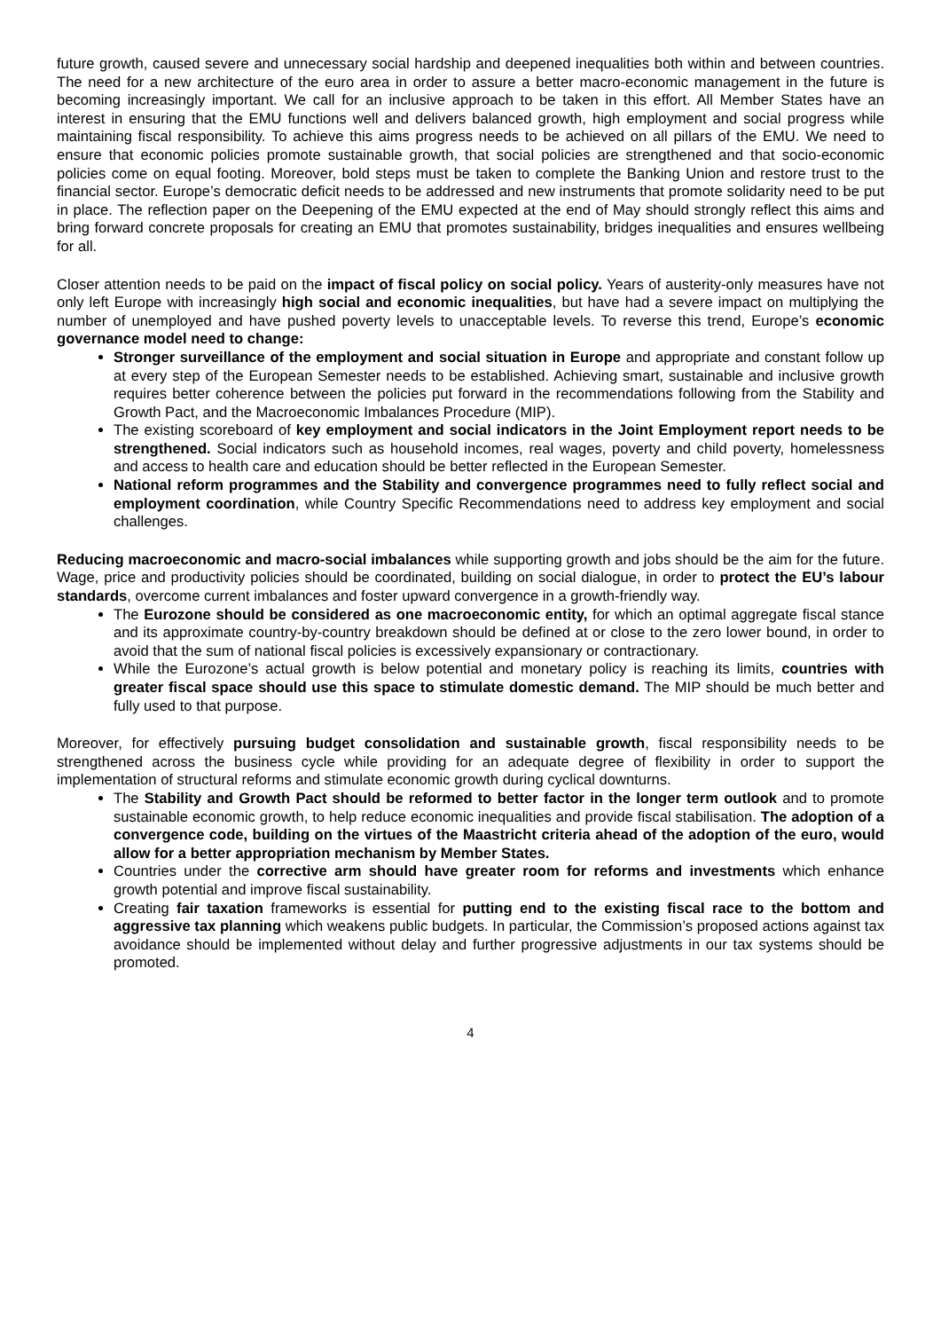future growth, caused severe and unnecessary social hardship and deepened inequalities both within and between countries. The need for a new architecture of the euro area in order to assure a better macro-economic management in the future is becoming increasingly important. We call for an inclusive approach to be taken in this effort. All Member States have an interest in ensuring that the EMU functions well and delivers balanced growth, high employment and social progress while maintaining fiscal responsibility. To achieve this aims progress needs to be achieved on all pillars of the EMU. We need to ensure that economic policies promote sustainable growth, that social policies are strengthened and that socio-economic policies come on equal footing. Moreover, bold steps must be taken to complete the Banking Union and restore trust to the financial sector. Europe’s democratic deficit needs to be addressed and new instruments that promote solidarity need to be put in place. The reflection paper on the Deepening of the EMU expected at the end of May should strongly reflect this aims and bring forward concrete proposals for creating an EMU that promotes sustainability, bridges inequalities and ensures wellbeing for all.
Closer attention needs to be paid on the impact of fiscal policy on social policy. Years of austerity-only measures have not only left Europe with increasingly high social and economic inequalities, but have had a severe impact on multiplying the number of unemployed and have pushed poverty levels to unacceptable levels. To reverse this trend, Europe’s economic governance model need to change:
Stronger surveillance of the employment and social situation in Europe and appropriate and constant follow up at every step of the European Semester needs to be established. Achieving smart, sustainable and inclusive growth requires better coherence between the policies put forward in the recommendations following from the Stability and Growth Pact, and the Macroeconomic Imbalances Procedure (MIP).
The existing scoreboard of key employment and social indicators in the Joint Employment report needs to be strengthened. Social indicators such as household incomes, real wages, poverty and child poverty, homelessness and access to health care and education should be better reflected in the European Semester.
National reform programmes and the Stability and convergence programmes need to fully reflect social and employment coordination, while Country Specific Recommendations need to address key employment and social challenges.
Reducing macroeconomic and macro-social imbalances while supporting growth and jobs should be the aim for the future. Wage, price and productivity policies should be coordinated, building on social dialogue, in order to protect the EU’s labour standards, overcome current imbalances and foster upward convergence in a growth-friendly way.
The Eurozone should be considered as one macroeconomic entity, for which an optimal aggregate fiscal stance and its approximate country-by-country breakdown should be defined at or close to the zero lower bound, in order to avoid that the sum of national fiscal policies is excessively expansionary or contractionary.
While the Eurozone’s actual growth is below potential and monetary policy is reaching its limits, countries with greater fiscal space should use this space to stimulate domestic demand. The MIP should be much better and fully used to that purpose.
Moreover, for effectively pursuing budget consolidation and sustainable growth, fiscal responsibility needs to be strengthened across the business cycle while providing for an adequate degree of flexibility in order to support the implementation of structural reforms and stimulate economic growth during cyclical downturns.
The Stability and Growth Pact should be reformed to better factor in the longer term outlook and to promote sustainable economic growth, to help reduce economic inequalities and provide fiscal stabilisation. The adoption of a convergence code, building on the virtues of the Maastricht criteria ahead of the adoption of the euro, would allow for a better appropriation mechanism by Member States.
Countries under the corrective arm should have greater room for reforms and investments which enhance growth potential and improve fiscal sustainability.
Creating fair taxation frameworks is essential for putting end to the existing fiscal race to the bottom and aggressive tax planning which weakens public budgets. In particular, the Commission’s proposed actions against tax avoidance should be implemented without delay and further progressive adjustments in our tax systems should be promoted.
4